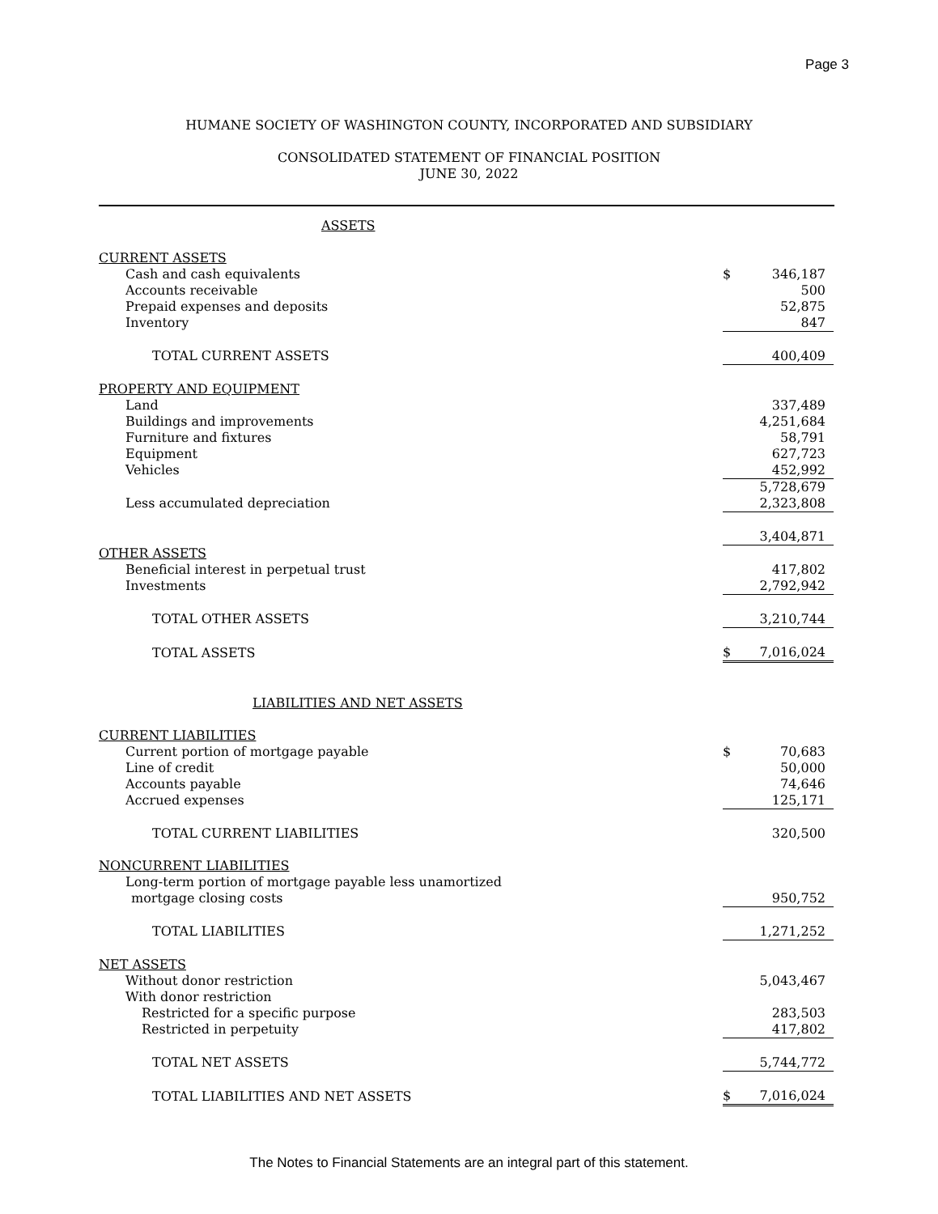Page 3
HUMANE SOCIETY OF WASHINGTON COUNTY, INCORPORATED AND SUBSIDIARY
CONSOLIDATED STATEMENT OF FINANCIAL POSITION
JUNE 30, 2022
| ASSETS | | |
| CURRENT ASSETS | | |
| Cash and cash equivalents | $ | 346,187 |
| Accounts receivable | | 500 |
| Prepaid expenses and deposits | | 52,875 |
| Inventory | | 847 |
| TOTAL CURRENT ASSETS | | 400,409 |
| PROPERTY AND EQUIPMENT | | |
| Land | | 337,489 |
| Buildings and improvements | | 4,251,684 |
| Furniture and fixtures | | 58,791 |
| Equipment | | 627,723 |
| Vehicles | | 452,992 |
| | | 5,728,679 |
| Less accumulated depreciation | | 2,323,808 |
| | | 3,404,871 |
| OTHER ASSETS | | |
| Beneficial interest in perpetual trust | | 417,802 |
| Investments | | 2,792,942 |
| TOTAL OTHER ASSETS | | 3,210,744 |
| TOTAL ASSETS | $ | 7,016,024 |
| LIABILITIES AND NET ASSETS | | |
| CURRENT LIABILITIES | | |
| Current portion of mortgage payable | $ | 70,683 |
| Line of credit | | 50,000 |
| Accounts payable | | 74,646 |
| Accrued expenses | | 125,171 |
| TOTAL CURRENT LIABILITIES | | 320,500 |
| NONCURRENT LIABILITIES | | |
| Long-term portion of mortgage payable less unamortized | | |
| mortgage closing costs | | 950,752 |
| TOTAL LIABILITIES | | 1,271,252 |
| NET ASSETS | | |
| Without donor restriction | | 5,043,467 |
| With donor restriction | | |
| Restricted for a specific purpose | | 283,503 |
| Restricted in perpetuity | | 417,802 |
| TOTAL NET ASSETS | | 5,744,772 |
| TOTAL LIABILITIES AND NET ASSETS | $ | 7,016,024 |
The Notes to Financial Statements are an integral part of this statement.